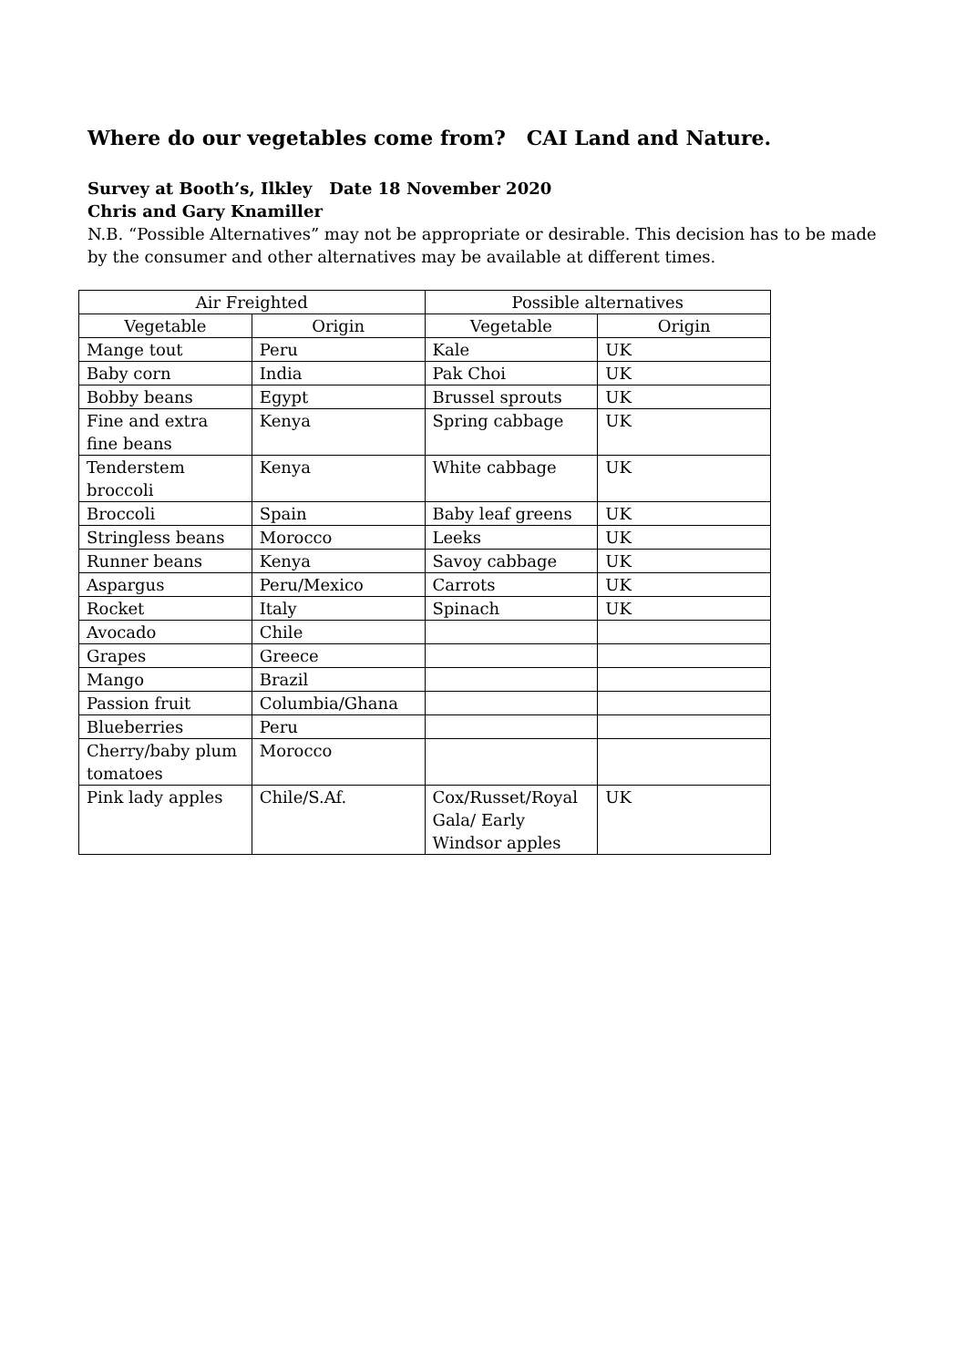Where do our vegetables come from? CAI Land and Nature.
Survey at Booth’s, Ilkley Date 18 November 2020
Chris and Gary Knamiller
N.B. “Possible Alternatives” may not be appropriate or desirable. This decision has to be made by the consumer and other alternatives may be available at different times.
| Air Freighted | | Possible alternatives | |
| --- | --- | --- | --- |
| Vegetable | Origin | Vegetable | Origin |
| Mange tout | Peru | Kale | UK |
| Baby corn | India | Pak Choi | UK |
| Bobby beans | Egypt | Brussel sprouts | UK |
| Fine and extra fine beans | Kenya | Spring cabbage | UK |
| Tenderstem broccoli | Kenya | White cabbage | UK |
| Broccoli | Spain | Baby leaf greens | UK |
| Stringless beans | Morocco | Leeks | UK |
| Runner beans | Kenya | Savoy cabbage | UK |
| Aspargus | Peru/Mexico | Carrots | UK |
| Rocket | Italy | Spinach | UK |
| Avocado | Chile | | |
| Grapes | Greece | | |
| Mango | Brazil | | |
| Passion fruit | Columbia/Ghana | | |
| Blueberries | Peru | | |
| Cherry/baby plum tomatoes | Morocco | | |
| Pink lady apples | Chile/S.Af. | Cox/Russet/Royal Gala/ Early Windsor apples | UK |